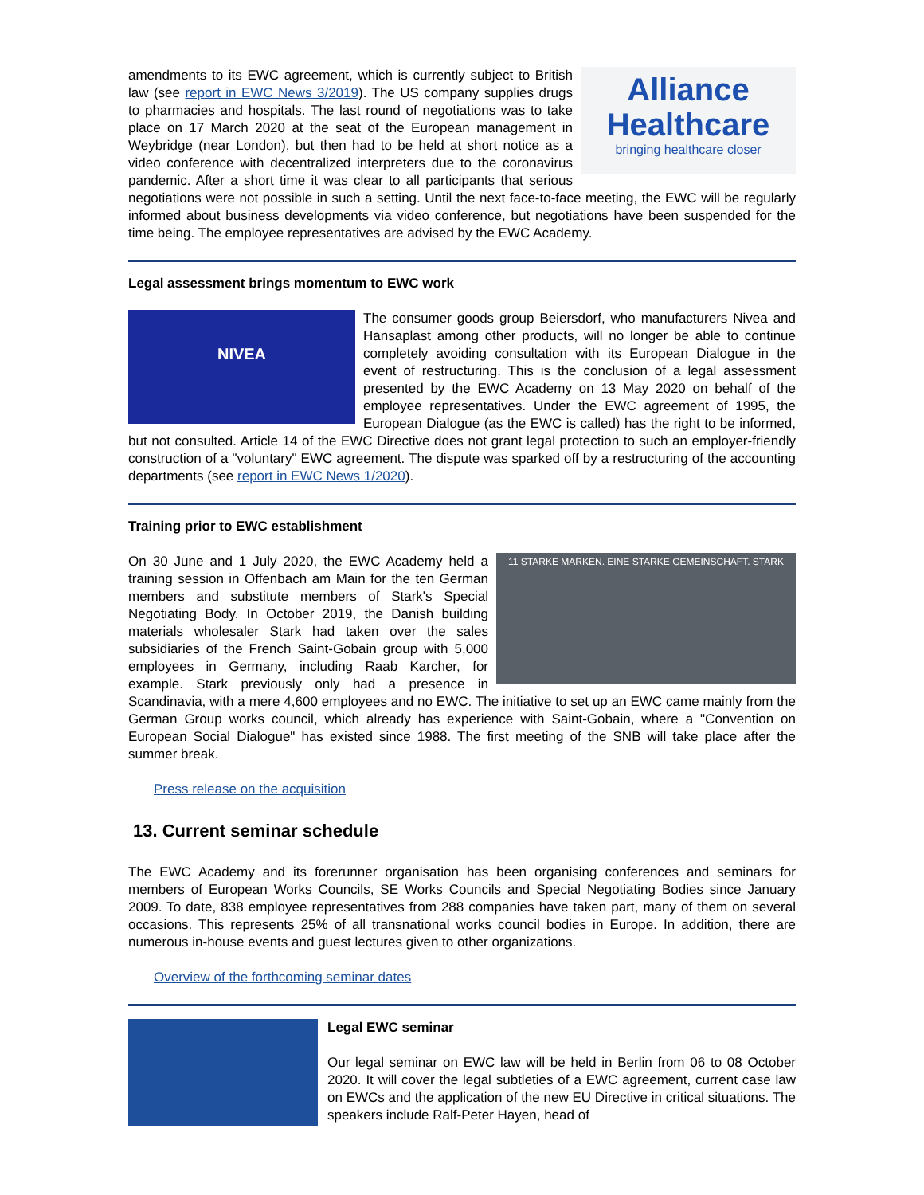Alliance
Healthcare
bringing healthcare closer
amendments to its EWC agreement, which is currently subject to British law (see report in EWC News 3/2019). The US company supplies drugs to pharmacies and hospitals. The last round of negotiations was to take place on 17 March 2020 at the seat of the European management in Weybridge (near London), but then had to be held at short notice as a video conference with decentralized interpreters due to the coronavirus pandemic. After a short time it was clear to all participants that serious negotiations were not possible in such a setting. Until the next face-to-face meeting, the EWC will be regularly informed about business developments via video conference, but negotiations have been suspended for the time being. The employee representatives are advised by the EWC Academy.
Legal assessment brings momentum to EWC work
NIVEA
The consumer goods group Beiersdorf, who manufacturers Nivea and Hansaplast among other products, will no longer be able to continue completely avoiding consultation with its European Dialogue in the event of restructuring. This is the conclusion of a legal assessment presented by the EWC Academy on 13 May 2020 on behalf of the employee representatives. Under the EWC agreement of 1995, the European Dialogue (as the EWC is called) has the right to be informed, but not consulted. Article 14 of the EWC Directive does not grant legal protection to such an employer-friendly construction of a "voluntary" EWC agreement. The dispute was sparked off by a restructuring of the accounting departments (see report in EWC News 1/2020).
Training prior to EWC establishment
11 STARKE MARKEN. EINE STARKE GEMEINSCHAFT. STARK
On 30 June and 1 July 2020, the EWC Academy held a training session in Offenbach am Main for the ten German members and substitute members of Stark's Special Negotiating Body. In October 2019, the Danish building materials wholesaler Stark had taken over the sales subsidiaries of the French Saint-Gobain group with 5,000 employees in Germany, including Raab Karcher, for example. Stark previously only had a presence in Scandinavia, with a mere 4,600 employees and no EWC. The initiative to set up an EWC came mainly from the German Group works council, which already has experience with Saint-Gobain, where a "Convention on European Social Dialogue" has existed since 1988. The first meeting of the SNB will take place after the summer break.
Press release on the acquisition
13. Current seminar schedule
The EWC Academy and its forerunner organisation has been organising conferences and seminars for members of European Works Councils, SE Works Councils and Special Negotiating Bodies since January 2009. To date, 838 employee representatives from 288 companies have taken part, many of them on several occasions. This represents 25% of all transnational works council bodies in Europe. In addition, there are numerous in-house events and guest lectures given to other organizations.
Overview of the forthcoming seminar dates
Legal EWC seminar
Our legal seminar on EWC law will be held in Berlin from 06 to 08 October 2020. It will cover the legal subtleties of a EWC agreement, current case law on EWCs and the application of the new EU Directive in critical situations. The speakers include Ralf-Peter Hayen, head of